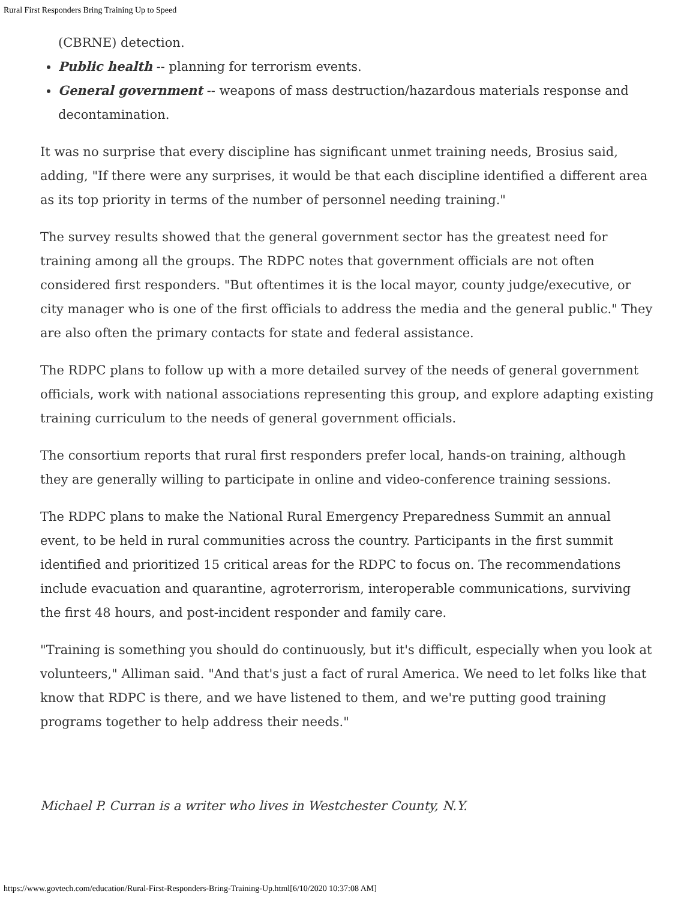Rural First Responders Bring Training Up to Speed
(CBRNE) detection.
Public health -- planning for terrorism events.
General government -- weapons of mass destruction/hazardous materials response and decontamination.
It was no surprise that every discipline has significant unmet training needs, Brosius said, adding, "If there were any surprises, it would be that each discipline identified a different area as its top priority in terms of the number of personnel needing training."
The survey results showed that the general government sector has the greatest need for training among all the groups. The RDPC notes that government officials are not often considered first responders. "But oftentimes it is the local mayor, county judge/executive, or city manager who is one of the first officials to address the media and the general public." They are also often the primary contacts for state and federal assistance.
The RDPC plans to follow up with a more detailed survey of the needs of general government officials, work with national associations representing this group, and explore adapting existing training curriculum to the needs of general government officials.
The consortium reports that rural first responders prefer local, hands-on training, although they are generally willing to participate in online and video-conference training sessions.
The RDPC plans to make the National Rural Emergency Preparedness Summit an annual event, to be held in rural communities across the country. Participants in the first summit identified and prioritized 15 critical areas for the RDPC to focus on. The recommendations include evacuation and quarantine, agroterrorism, interoperable communications, surviving the first 48 hours, and post-incident responder and family care.
"Training is something you should do continuously, but it's difficult, especially when you look at volunteers," Alliman said. "And that's just a fact of rural America. We need to let folks like that know that RDPC is there, and we have listened to them, and we're putting good training programs together to help address their needs."
Michael P. Curran is a writer who lives in Westchester County, N.Y.
https://www.govtech.com/education/Rural-First-Responders-Bring-Training-Up.html[6/10/2020 10:37:08 AM]